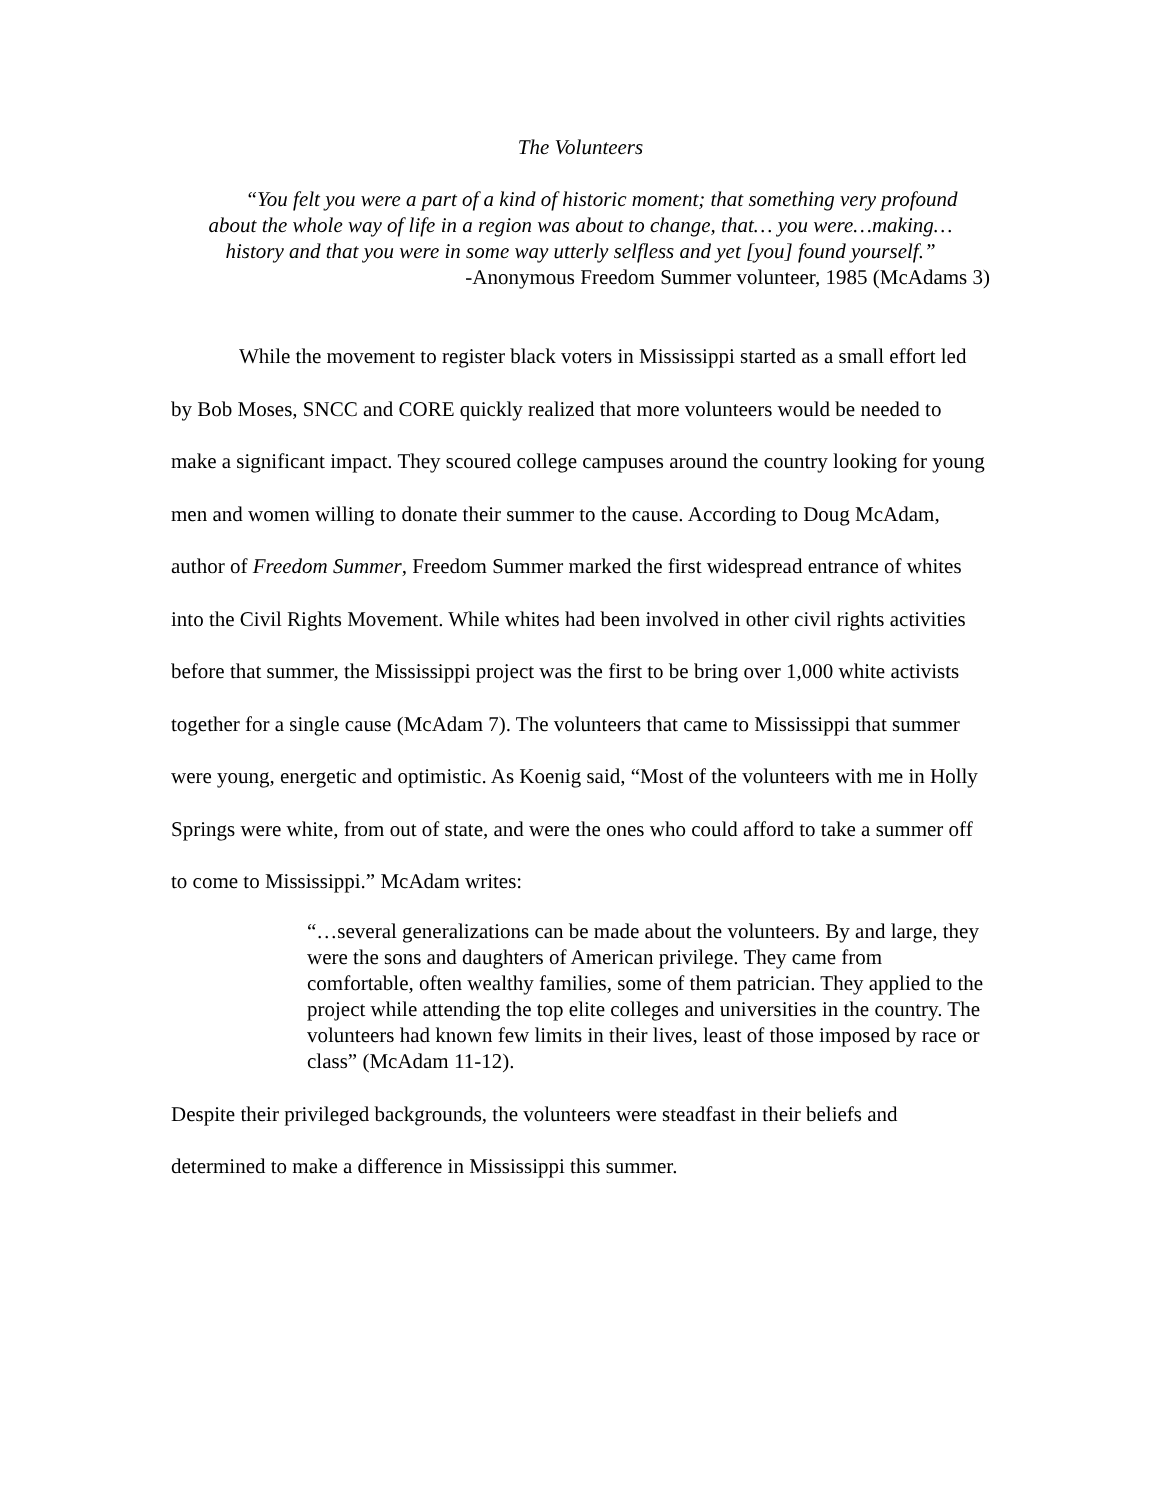The Volunteers
“You felt you were a part of a kind of historic moment; that something very profound about the whole way of life in a region was about to change, that… you were…making…history and that you were in some way utterly selfless and yet [you] found yourself.”
-Anonymous Freedom Summer volunteer, 1985 (McAdams 3)
While the movement to register black voters in Mississippi started as a small effort led by Bob Moses, SNCC and CORE quickly realized that more volunteers would be needed to make a significant impact. They scoured college campuses around the country looking for young men and women willing to donate their summer to the cause. According to Doug McAdam, author of Freedom Summer, Freedom Summer marked the first widespread entrance of whites into the Civil Rights Movement. While whites had been involved in other civil rights activities before that summer, the Mississippi project was the first to be bring over 1,000 white activists together for a single cause (McAdam 7). The volunteers that came to Mississippi that summer were young, energetic and optimistic. As Koenig said, “Most of the volunteers with me in Holly Springs were white, from out of state, and were the ones who could afford to take a summer off to come to Mississippi.” McAdam writes:
“…several generalizations can be made about the volunteers. By and large, they were the sons and daughters of American privilege. They came from comfortable, often wealthy families, some of them patrician. They applied to the project while attending the top elite colleges and universities in the country. The volunteers had known few limits in their lives, least of those imposed by race or class” (McAdam 11-12).
Despite their privileged backgrounds, the volunteers were steadfast in their beliefs and determined to make a difference in Mississippi this summer.